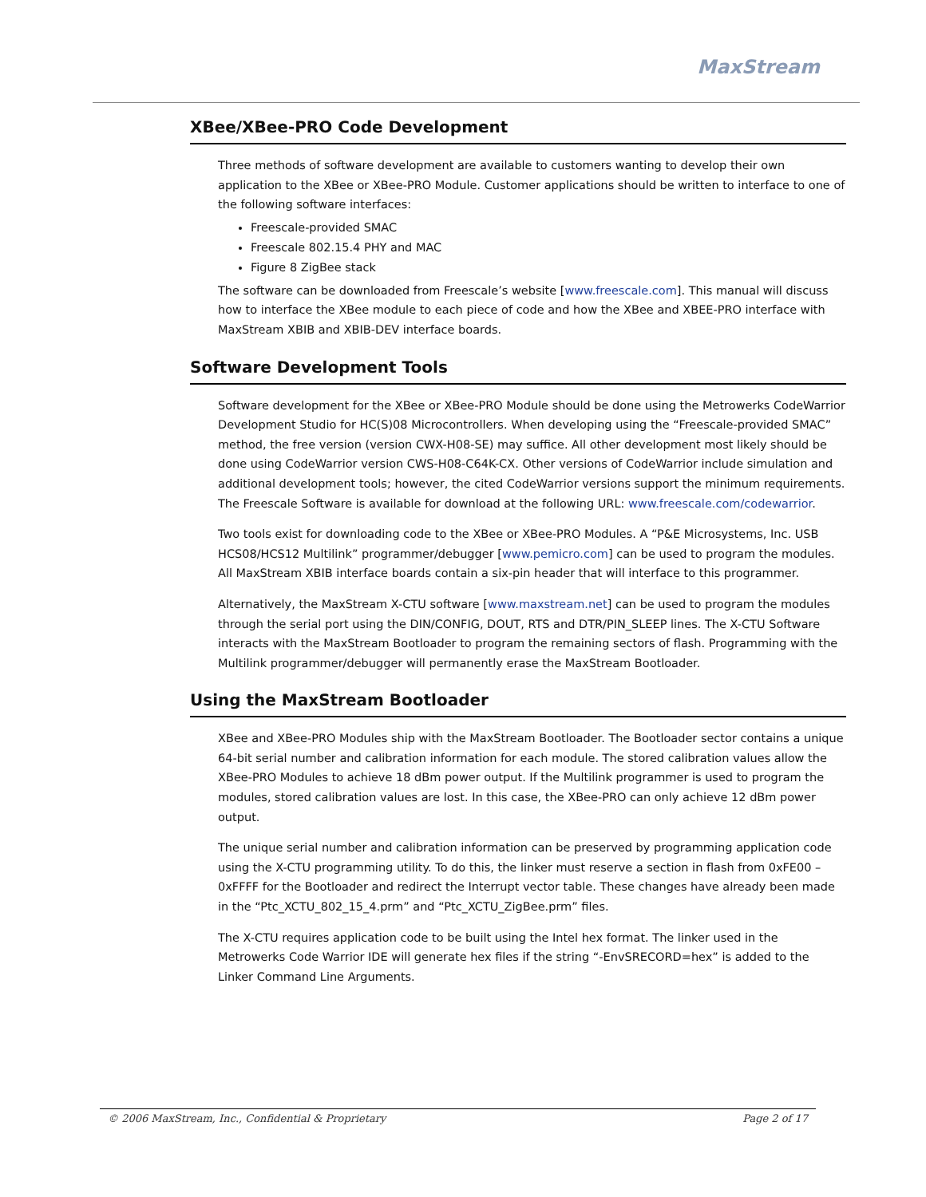MaxStream
XBee/XBee-PRO Code Development
Three methods of software development are available to customers wanting to develop their own application to the XBee or XBee-PRO Module. Customer applications should be written to interface to one of the following software interfaces:
Freescale-provided SMAC
Freescale 802.15.4 PHY and MAC
Figure 8 ZigBee stack
The software can be downloaded from Freescale’s website [www.freescale.com]. This manual will discuss how to interface the XBee module to each piece of code and how the XBee and XBEE-PRO interface with MaxStream XBIB and XBIB-DEV interface boards.
Software Development Tools
Software development for the XBee or XBee-PRO Module should be done using the Metrowerks CodeWarrior Development Studio for HC(S)08 Microcontrollers. When developing using the “Freescale-provided SMAC” method, the free version (version CWX-H08-SE) may suffice. All other development most likely should be done using CodeWarrior version CWS-H08-C64K-CX. Other versions of CodeWarrior include simulation and additional development tools; however, the cited CodeWarrior versions support the minimum requirements. The Freescale Software is available for download at the following URL: www.freescale.com/codewarrior.
Two tools exist for downloading code to the XBee or XBee-PRO Modules. A “P&E Microsystems, Inc. USB HCS08/HCS12 Multilink” programmer/debugger [www.pemicro.com] can be used to program the modules. All MaxStream XBIB interface boards contain a six-pin header that will interface to this programmer.
Alternatively, the MaxStream X-CTU software [www.maxstream.net] can be used to program the modules through the serial port using the DIN/CONFIG, DOUT, RTS and DTR/PIN_SLEEP lines. The X-CTU Software interacts with the MaxStream Bootloader to program the remaining sectors of flash. Programming with the Multilink programmer/debugger will permanently erase the MaxStream Bootloader.
Using the MaxStream Bootloader
XBee and XBee-PRO Modules ship with the MaxStream Bootloader. The Bootloader sector contains a unique 64-bit serial number and calibration information for each module. The stored calibration values allow the XBee-PRO Modules to achieve 18 dBm power output. If the Multilink programmer is used to program the modules, stored calibration values are lost. In this case, the XBee-PRO can only achieve 12 dBm power output.
The unique serial number and calibration information can be preserved by programming application code using the X-CTU programming utility. To do this, the linker must reserve a section in flash from 0xFE00 – 0xFFFF for the Bootloader and redirect the Interrupt vector table. These changes have already been made in the “Ptc_XCTU_802_15_4.prm” and “Ptc_XCTU_ZigBee.prm” files.
The X-CTU requires application code to be built using the Intel hex format. The linker used in the Metrowerks Code Warrior IDE will generate hex files if the string “-EnvSRECORD=hex” is added to the Linker Command Line Arguments.
© 2006 MaxStream, Inc., Confidential & Proprietary Page 2 of 17